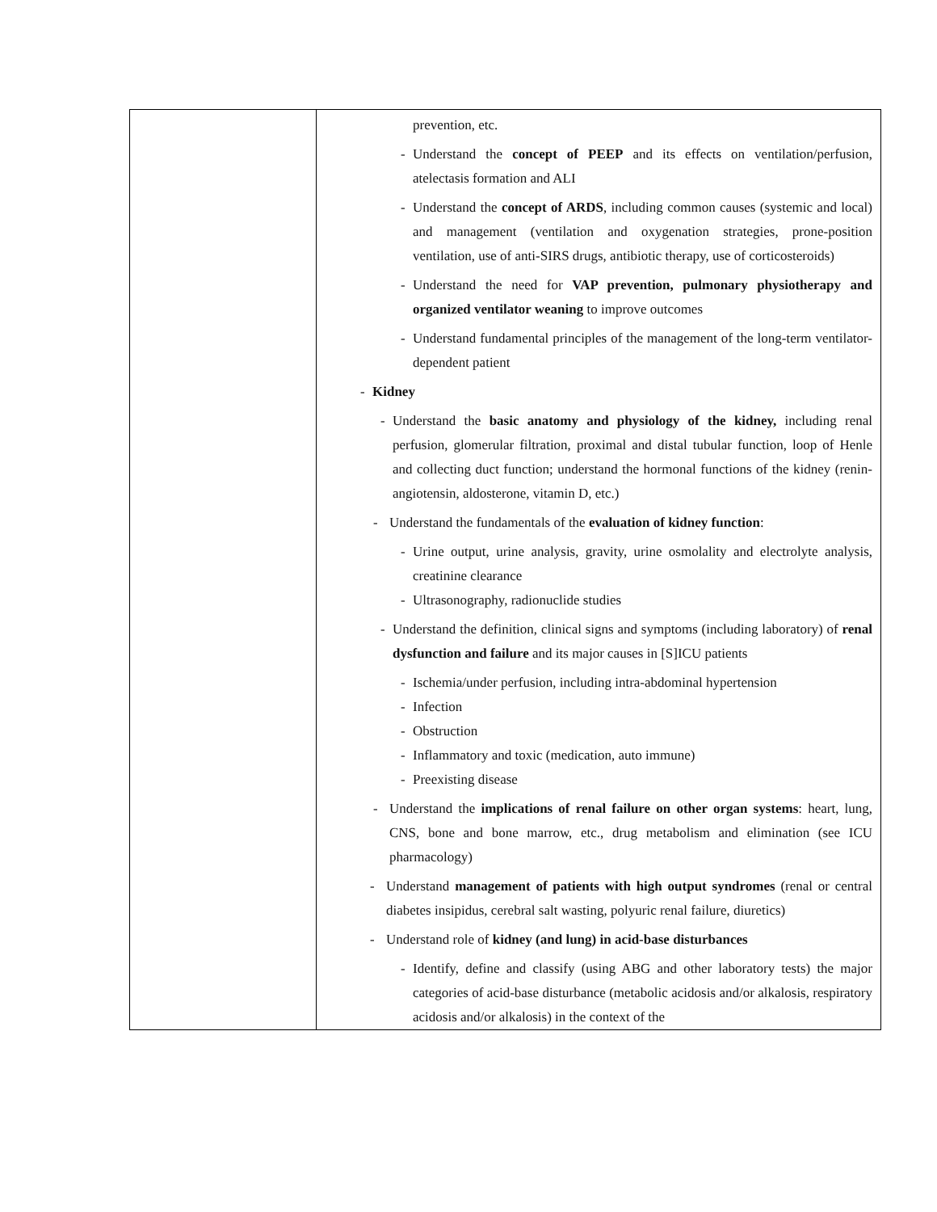| | prevention, etc. - Understand the concept of PEEP and its effects on ventilation/perfusion, atelectasis formation and ALI - Understand the concept of ARDS , including common causes (systemic and local) and management (ventilation and oxygenation strategies, prone-position ventilation, use of anti-SIRS drugs, antibiotic therapy, use of corticosteroids) - Understand the need for VAP prevention, pulmonary physiotherapy and organized ventilator weaning to improve outcomes - Understand fundamental principles of the management of the long-term ventilator-dependent patient - Kidney - Understand the basic anatomy and physiology of the kidney, including renal perfusion, glomerular filtration, proximal and distal tubular function, loop of Henle and collecting duct function; understand the hormonal functions of the kidney (renin-angiotensin, aldosterone, vitamin D, etc.) - Understand the fundamentals of the evaluation of kidney function : - Urine output, urine analysis, gravity, urine osmolality and electrolyte analysis, creatinine clearance - Ultrasonography, radionuclide studies - Understand the definition, clinical signs and symptoms (including laboratory) of renal dysfunction and failure and its major causes in [S]ICU patients - Ischemia/under perfusion, including intra-abdominal hypertension - Infection - Obstruction - Inflammatory and toxic (medication, auto immune) - Preexisting disease - Understand the implications of renal failure on other organ systems : heart, lung, CNS, bone and bone marrow, etc., drug metabolism and elimination (see ICU pharmacology) - Understand management of patients with high output syndromes (renal or central diabetes insipidus, cerebral salt wasting, polyuric renal failure, diuretics) - Understand role of kidney (and lung) in acid-base disturbances - Identify, define and classify (using ABG and other laboratory tests) the major categories of acid-base disturbance (metabolic acidosis and/or alkalosis, respiratory acidosis and/or alkalosis) in the context of the |